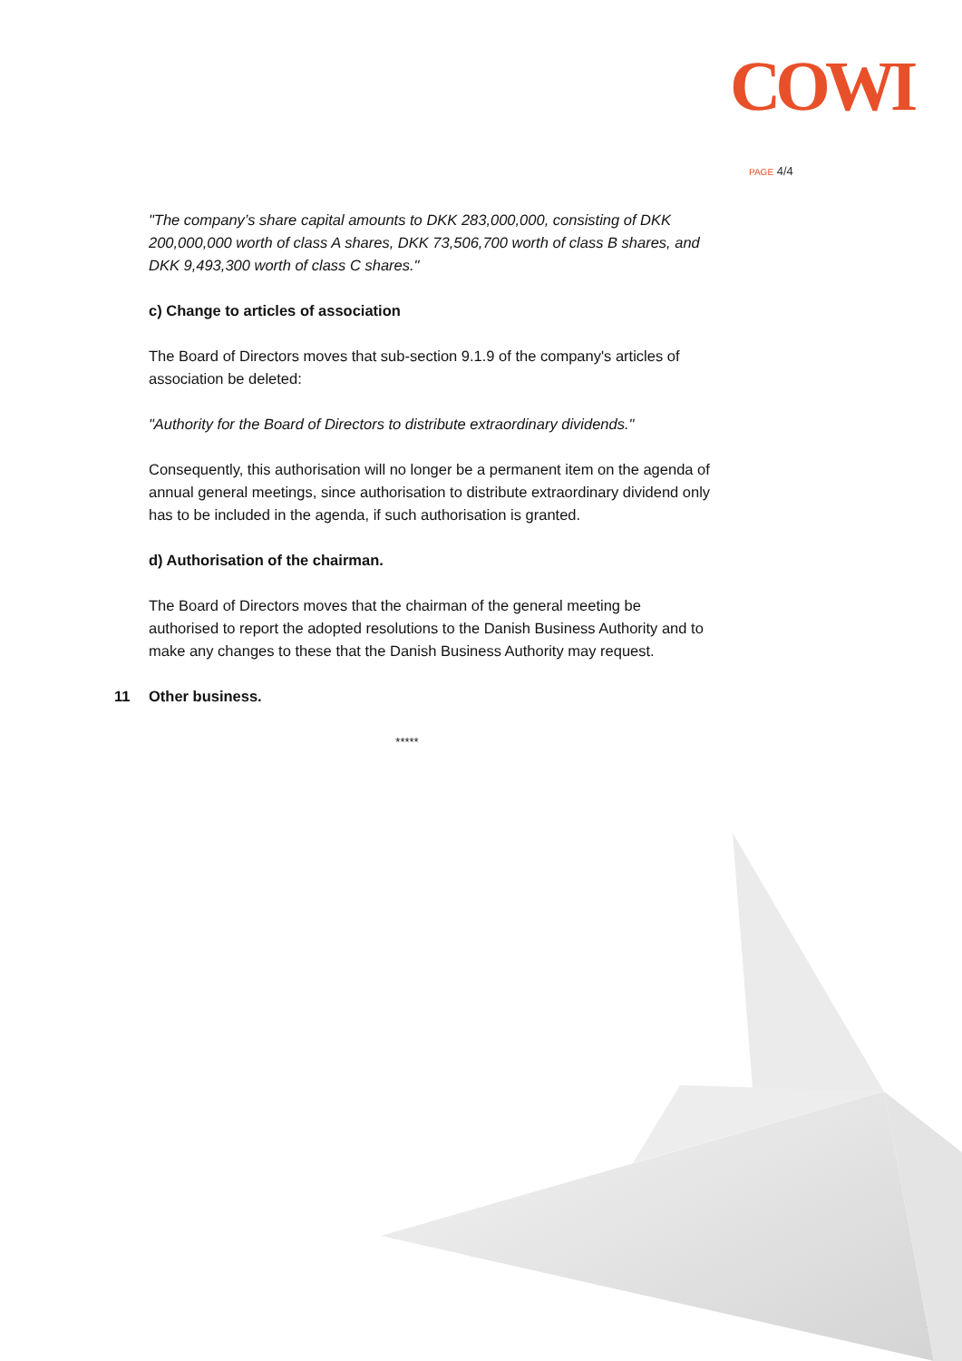COWI
PAGE 4/4
"The company’s share capital amounts to DKK 283,000,000, consisting of DKK 200,000,000 worth of class A shares, DKK 73,506,700 worth of class B shares, and DKK 9,493,300 worth of class C shares."
c) Change to articles of association
The Board of Directors moves that sub-section 9.1.9 of the company's articles of association be deleted:
"Authority for the Board of Directors to distribute extraordinary dividends."
Consequently, this authorisation will no longer be a permanent item on the agenda of annual general meetings, since authorisation to distribute extraordinary dividend only has to be included in the agenda, if such authorisation is granted.
d) Authorisation of the chairman.
The Board of Directors moves that the chairman of the general meeting be authorised to report the adopted resolutions to the Danish Business Authority and to make any changes to these that the Danish Business Authority may request.
11 Other business.
*****